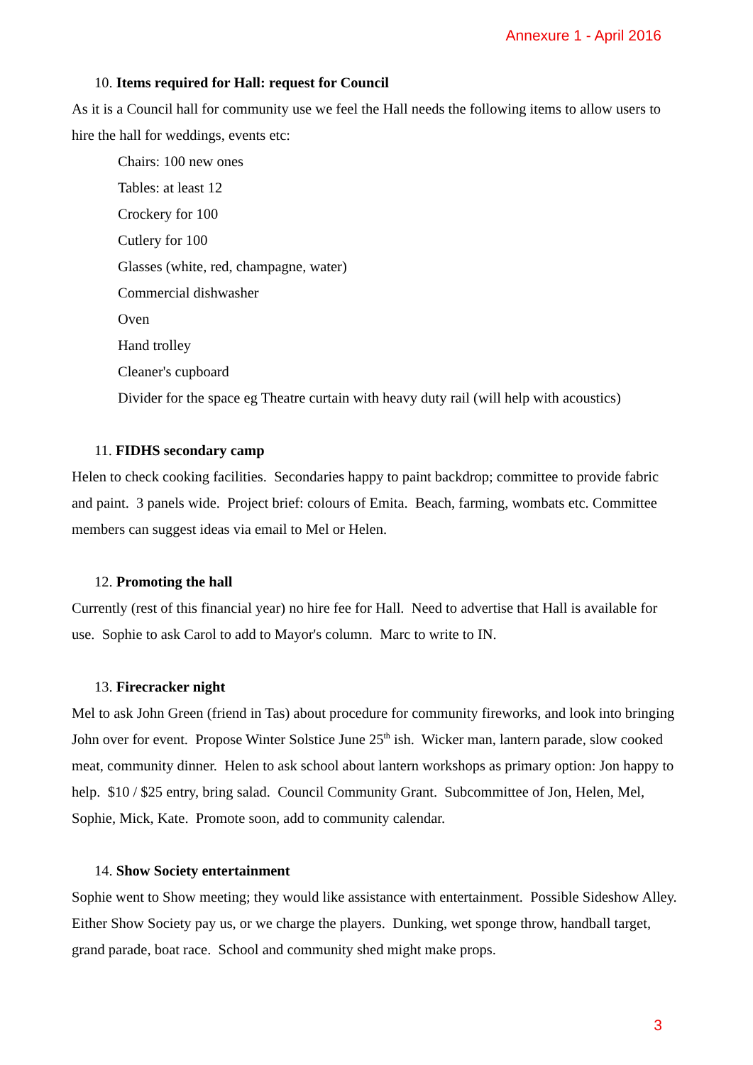Annexure 1 - April 2016
10. Items required for Hall: request for Council
As it is a Council hall for community use we feel the Hall needs the following items to allow users to hire the hall for weddings, events etc:
Chairs: 100 new ones
Tables: at least 12
Crockery for 100
Cutlery for 100
Glasses (white, red, champagne, water)
Commercial dishwasher
Oven
Hand trolley
Cleaner's cupboard
Divider for the space eg Theatre curtain with heavy duty rail (will help with acoustics)
11. FIDHS secondary camp
Helen to check cooking facilities. Secondaries happy to paint backdrop; committee to provide fabric and paint. 3 panels wide. Project brief: colours of Emita. Beach, farming, wombats etc. Committee members can suggest ideas via email to Mel or Helen.
12. Promoting the hall
Currently (rest of this financial year) no hire fee for Hall. Need to advertise that Hall is available for use. Sophie to ask Carol to add to Mayor's column. Marc to write to IN.
13. Firecracker night
Mel to ask John Green (friend in Tas) about procedure for community fireworks, and look into bringing John over for event. Propose Winter Solstice June 25<sup>th</sup> ish. Wicker man, lantern parade, slow cooked meat, community dinner. Helen to ask school about lantern workshops as primary option: Jon happy to help. $10 / $25 entry, bring salad. Council Community Grant. Subcommittee of Jon, Helen, Mel, Sophie, Mick, Kate. Promote soon, add to community calendar.
14. Show Society entertainment
Sophie went to Show meeting; they would like assistance with entertainment. Possible Sideshow Alley. Either Show Society pay us, or we charge the players. Dunking, wet sponge throw, handball target, grand parade, boat race. School and community shed might make props.
3